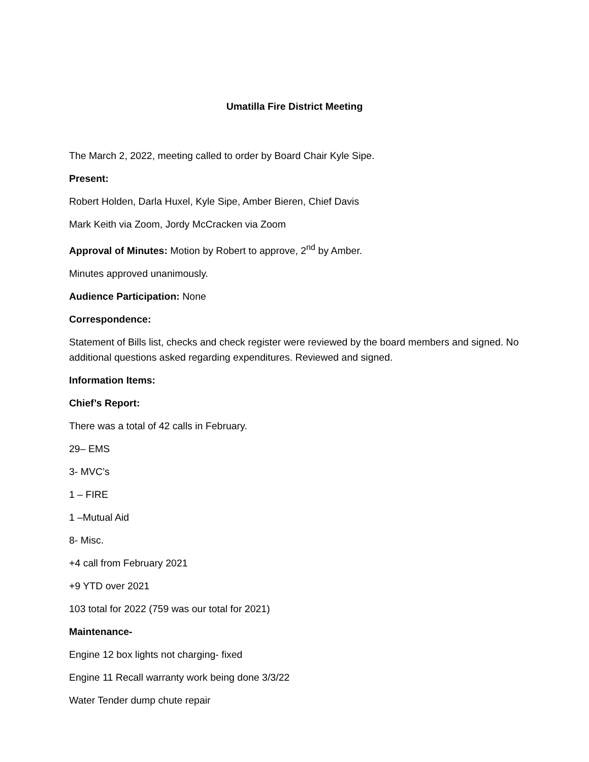Umatilla Fire District Meeting
The March 2, 2022, meeting called to order by Board Chair Kyle Sipe.
Present:
Robert Holden, Darla Huxel, Kyle Sipe, Amber Bieren, Chief Davis
Mark Keith via Zoom, Jordy McCracken via Zoom
Approval of Minutes: Motion by Robert to approve, 2<sup>nd</sup> by Amber.
Minutes approved unanimously.
Audience Participation: None
Correspondence:
Statement of Bills list, checks and check register were reviewed by the board members and signed. No additional questions asked regarding expenditures. Reviewed and signed.
Information Items:
Chief’s Report:
There was a total of 42 calls in February.
29– EMS
3- MVC’s
1 – FIRE
1 –Mutual Aid
8- Misc.
+4 call from February 2021
+9 YTD over 2021
103 total for 2022 (759 was our total for 2021)
Maintenance-
Engine 12 box lights not charging- fixed
Engine 11 Recall warranty work being done 3/3/22
Water Tender dump chute repair